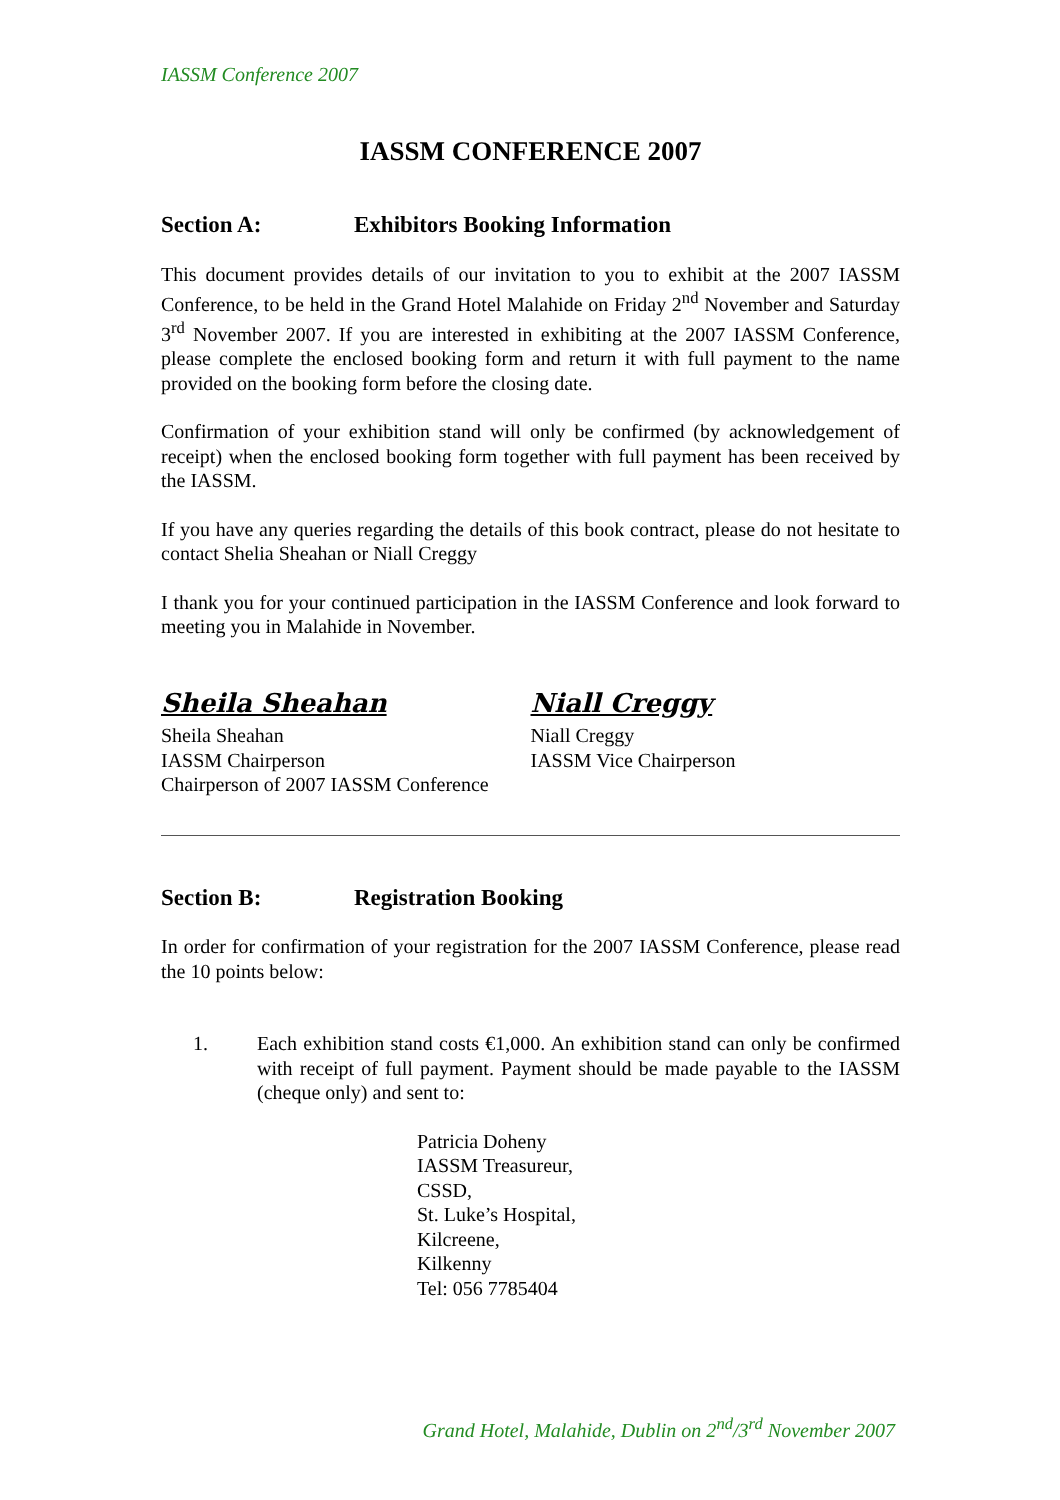IASSM Conference 2007
IASSM CONFERENCE 2007
Section A: Exhibitors Booking Information
This document provides details of our invitation to you to exhibit at the 2007 IASSM Conference, to be held in the Grand Hotel Malahide on Friday 2<sup>nd</sup> November and Saturday 3<sup>rd</sup> November 2007. If you are interested in exhibiting at the 2007 IASSM Conference, please complete the enclosed booking form and return it with full payment to the name provided on the booking form before the closing date.
Confirmation of your exhibition stand will only be confirmed (by acknowledgement of receipt) when the enclosed booking form together with full payment has been received by the IASSM.
If you have any queries regarding the details of this book contract, please do not hesitate to contact Shelia Sheahan or Niall Creggy
I thank you for your continued participation in the IASSM Conference and look forward to meeting you in Malahide in November.
Sheila Sheahan
Sheila Sheahan
IASSM Chairperson
Chairperson of 2007 IASSM Conference
Niall Creggy
Niall Creggy
IASSM Vice Chairperson
Section B: Registration Booking
In order for confirmation of your registration for the 2007 IASSM Conference, please read the 10 points below:
1. Each exhibition stand costs €1,000. An exhibition stand can only be confirmed with receipt of full payment. Payment should be made payable to the IASSM (cheque only) and sent to:
Patricia Doheny
IASSM Treasureur,
CSSD,
St. Luke’s Hospital,
Kilcreene,
Kilkenny
Tel: 056 7785404
Grand Hotel, Malahide, Dublin on 2<sup>nd</sup>/3<sup>rd</sup> November 2007